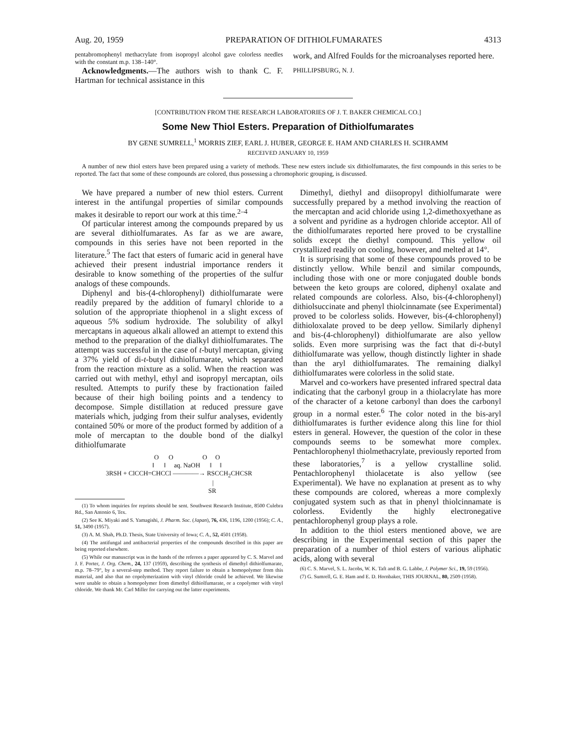Aug. 20, 1959 PREPARATION OF DITHIOLFUMARATES 4313
pentabromophenyl methacrylate from isopropyl alcohol gave colorless needles with the constant m.p. 138–140°.
Acknowledgments.—The authors wish to thank C. F. Hartman for technical assistance in this
work, and Alfred Foulds for the microanalyses reported here.
PHILLIPSBURG, N. J.
[CONTRIBUTION FROM THE RESEARCH LABORATORIES OF J. T. BAKER CHEMICAL CO.]
Some New Thiol Esters. Preparation of Dithiolfumarates
BY GENE SUMRELL,<sup>1</sup> MORRIS ZIEF, EARL J. HUBER, GEORGE E. HAM AND CHARLES H. SCHRAMM
RECEIVED JANUARY 10, 1959
A number of new thiol esters have been prepared using a variety of methods. These new esters include six dithiolfumarates, the first compounds in this series to be reported. The fact that some of these compounds are colored, thus possessing a chromophoric grouping, is discussed.
We have prepared a number of new thiol esters. Current interest in the antifungal properties of similar compounds makes it desirable to report our work at this time.<sup>2–4</sup>
Of particular interest among the compounds prepared by us are several dithiolfumarates. As far as we are aware, compounds in this series have not been reported in the literature.<sup>5</sup> The fact that esters of fumaric acid in general have achieved their present industrial importance renders it desirable to know something of the properties of the sulfur analogs of these compounds.
Diphenyl and bis-(4-chlorophenyl) dithiolfumarate were readily prepared by the addition of fumaryl chloride to a solution of the appropriate thiophenol in a slight excess of aqueous 5% sodium hydroxide. The solubility of alkyl mercaptans in aqueous alkali allowed an attempt to extend this method to the preparation of the dialkyl dithiolfumarates. The attempt was successful in the case of t-butyl mercaptan, giving a 37% yield of di-t-butyl dithiolfumarate, which separated from the reaction mixture as a solid. When the reaction was carried out with methyl, ethyl and isopropyl mercaptan, oils resulted. Attempts to purify these by fractionation failed because of their high boiling points and a tendency to decompose. Simple distillation at reduced pressure gave materials which, judging from their sulfur analyses, evidently contained 50% or more of the product formed by addition of a mole of mercaptan to the double bond of the dialkyl dithiolfumarate
O O O O ‖ ‖ aq. NaOH ‖ ‖ 3RSH + ClCCH=CHCCl ————→ RSCCH<sub>2</sub>CHCSR | SR
(1) To whom inquiries for reprints should be sent. Southwest Research Institute, 8500 Culebra Rd., San Antonio 6, Tex.
(2) See K. Miyaki and S. Yamagishi, J. Pharm. Soc. (Japan), 76, 436, 1196, 1200 (1956); C. A., 51, 3490 (1957).
(3) A. M. Shah, Ph.D. Thesis, State University of Iowa; C. A., 52, 4501 (1958).
(4) The antifungal and antibacterial properties of the compounds described in this paper are being reported elsewhere.
(5) While our manuscript was in the hands of the referees a paper appeared by C. S. Marvel and J. F. Porter, J. Org. Chem., 24, 137 (1959), describing the synthesis of dimethyl dithiolfumarate, m.p. 78–79°, by a several-step method. They report failure to obtain a homopolymer from this material, and also that no copolymerization with vinyl chloride could be achieved. We likewise were unable to obtain a homopolymer from dimethyl dithiolfumarate, or a copolymer with vinyl chloride. We thank Mr. Carl Miller for carrying out the latter experiments.
Dimethyl, diethyl and diisopropyl dithiolfumarate were successfully prepared by a method involving the reaction of the mercaptan and acid chloride using 1,2-dimethoxyethane as a solvent and pyridine as a hydrogen chloride acceptor. All of the dithiolfumarates reported here proved to be crystalline solids except the diethyl compound. This yellow oil crystallized readily on cooling, however, and melted at 14°.
It is surprising that some of these compounds proved to be distinctly yellow. While benzil and similar compounds, including those with one or more conjugated double bonds between the keto groups are colored, diphenyl oxalate and related compounds are colorless. Also, bis-(4-chlorophenyl) dithiolsuccinate and phenyl thiolcinnamate (see Experimental) proved to be colorless solids. However, bis-(4-chlorophenyl) dithioloxalate proved to be deep yellow. Similarly diphenyl and bis-(4-chlorophenyl) dithiolfumarate are also yellow solids. Even more surprising was the fact that di-t-butyl dithiolfumarate was yellow, though distinctly lighter in shade than the aryl dithiolfumarates. The remaining dialkyl dithiolfumarates were colorless in the solid state.
Marvel and co-workers have presented infrared spectral data indicating that the carbonyl group in a thiolacrylate has more of the character of a ketone carbonyl than does the carbonyl group in a normal ester.<sup>6</sup> The color noted in the bis-aryl dithiolfumarates is further evidence along this line for thiol esters in general. However, the question of the color in these compounds seems to be somewhat more complex. Pentachlorophenyl thiolmethacrylate, previously reported from these laboratories,<sup>7</sup> is a yellow crystalline solid. Pentachlorophenyl thiolacetate is also yellow (see Experimental). We have no explanation at present as to why these compounds are colored, whereas a more complexly conjugated system such as that in phenyl thiolcinnamate is colorless. Evidently the highly electronegative pentachlorophenyl group plays a role.
In addition to the thiol esters mentioned above, we are describing in the Experimental section of this paper the preparation of a number of thiol esters of various aliphatic acids, along with several
(6) C. S. Marvel, S. L. Jacobs, W. K. Taft and B. G. Labbe, J. Polymer Sci., 19, 59 (1956).
(7) G. Sumrell, G. E. Ham and E. D. Hornbaker, THIS JOURNAL, 80, 2509 (1958).